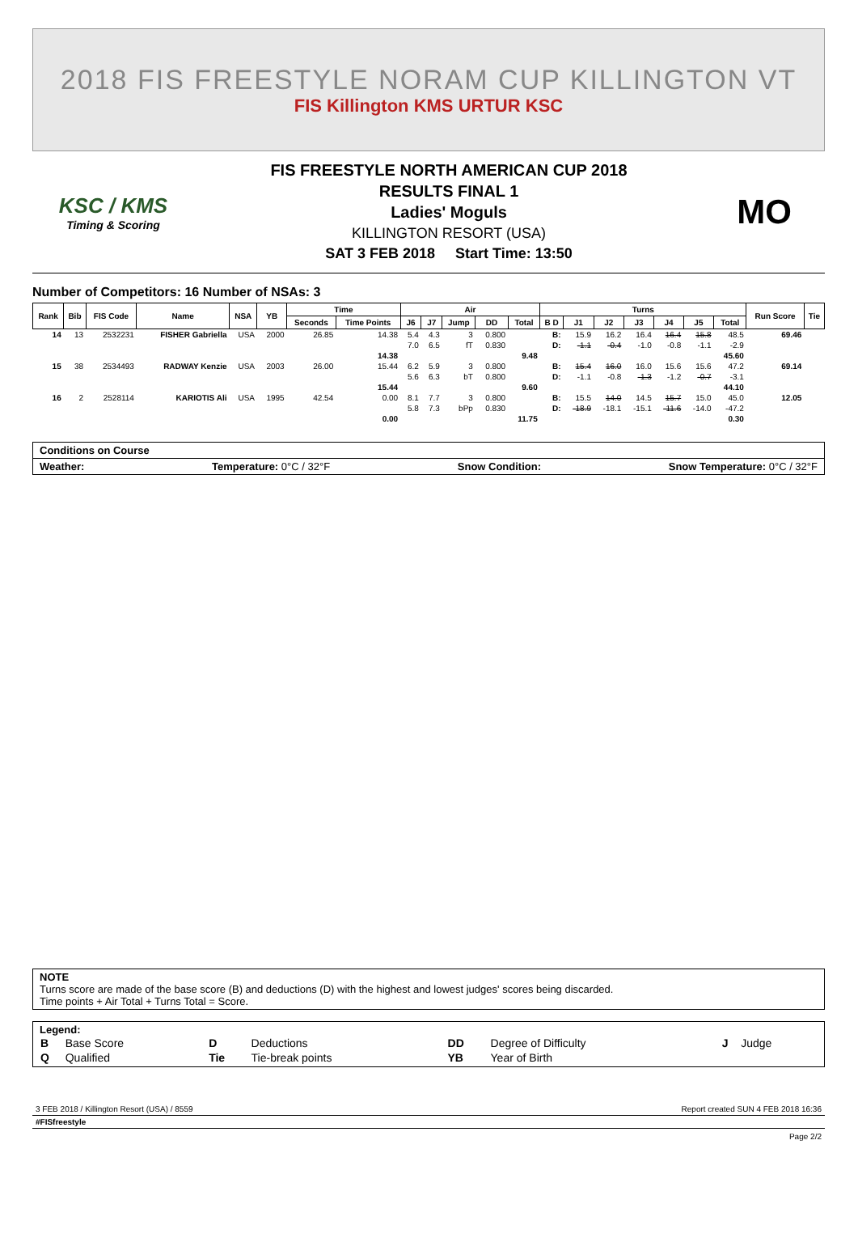2018 FIS FREESTYLE NORAM CUP KILLINGTON VT
FIS Killington KMS URTUR KSC
KSC / KMS
Timing & Scoring
FIS FREESTYLE NORTH AMERICAN CUP 2018
RESULTS FINAL 1
Ladies' Moguls
KILLINGTON RESORT (USA)
SAT 3 FEB 2018 Start Time: 13:50
MO
Number of Competitors: 16 Number of NSAs: 3
| Rank | Bib | FIS Code | Name | NSA | YB | Time | | Air | | | | | Turns | | | | | | | Run Score | Tie |
| --- | --- | --- | --- | --- | --- | --- | --- | --- | --- | --- | --- | --- | --- | --- | --- | --- | --- | --- | --- | --- | --- |
| | | | | | | Seconds | Time Points | J6 | J7 | Jump | DD | Total | B D | J1 | J2 | J3 | J4 | J5 | Total | | |
| 14 | 13 | 2532231 | FISHER Gabriella | USA | 2000 | 26.85 | 14.38 | 5.4 | 4.3 | 3 | 0.800 | | B: | 15.9 | 16.2 | 16.4 | 16.4 | 15.8 | 48.5 | 69.46 | |
| | | | | | | | | 7.0 | 6.5 | fT | 0.830 | | D: | -1.1 | -0.4 | -1.0 | -0.8 | -1.1 | -2.9 | | |
| | | | | | | | 14.38 | | | | | 9.48 | | | | | | | 45.60 | | |
| 15 | 38 | 2534493 | RADWAY Kenzie | USA | 2003 | 26.00 | 15.44 | 6.2 | 5.9 | 3 | 0.800 | | B: | 15.4 | 16.0 | 16.0 | 15.6 | 15.6 | 47.2 | 69.14 | |
| | | | | | | | | 5.6 | 6.3 | bT | 0.800 | | D: | -1.1 | -0.8 | -1.3 | -1.2 | -0.7 | -3.1 | | |
| | | | | | | | 15.44 | | | | | 9.60 | | | | | | | 44.10 | | |
| 16 | 2 | 2528114 | KARIOTIS Ali | USA | 1995 | 42.54 | 0.00 | 8.1 | 7.7 | 3 | 0.800 | | B: | 15.5 | 14.0 | 14.5 | 15.7 | 15.0 | 45.0 | 12.05 | |
| | | | | | | | | 5.8 | 7.3 | bPp | 0.830 | | D: | -18.9 | -18.1 | -15.1 | -11.6 | -14.0 | -47.2 | | |
| | | | | | | | 0.00 | | | | | 11.75 | | | | | | | 0.30 | | |
Conditions on Course
Weather: Temperature: 0°C / 32°F Snow Condition: Snow Temperature: 0°C / 32°F
NOTE
Turns score are made of the base score (B) and deductions (D) with the highest and lowest judges' scores being discarded.
Time points + Air Total + Turns Total = Score.
Legend:
| B | Base Score | D | Deductions | DD | Degree of Difficulty | J | Judge |
| Q | Qualified | Tie | Tie-break points | YB | Year of Birth | | |
3 FEB 2018 / Killington Resort (USA) / 8559 Report created SUN 4 FEB 2018 16:36
#FISfreestyle
Page 2/2